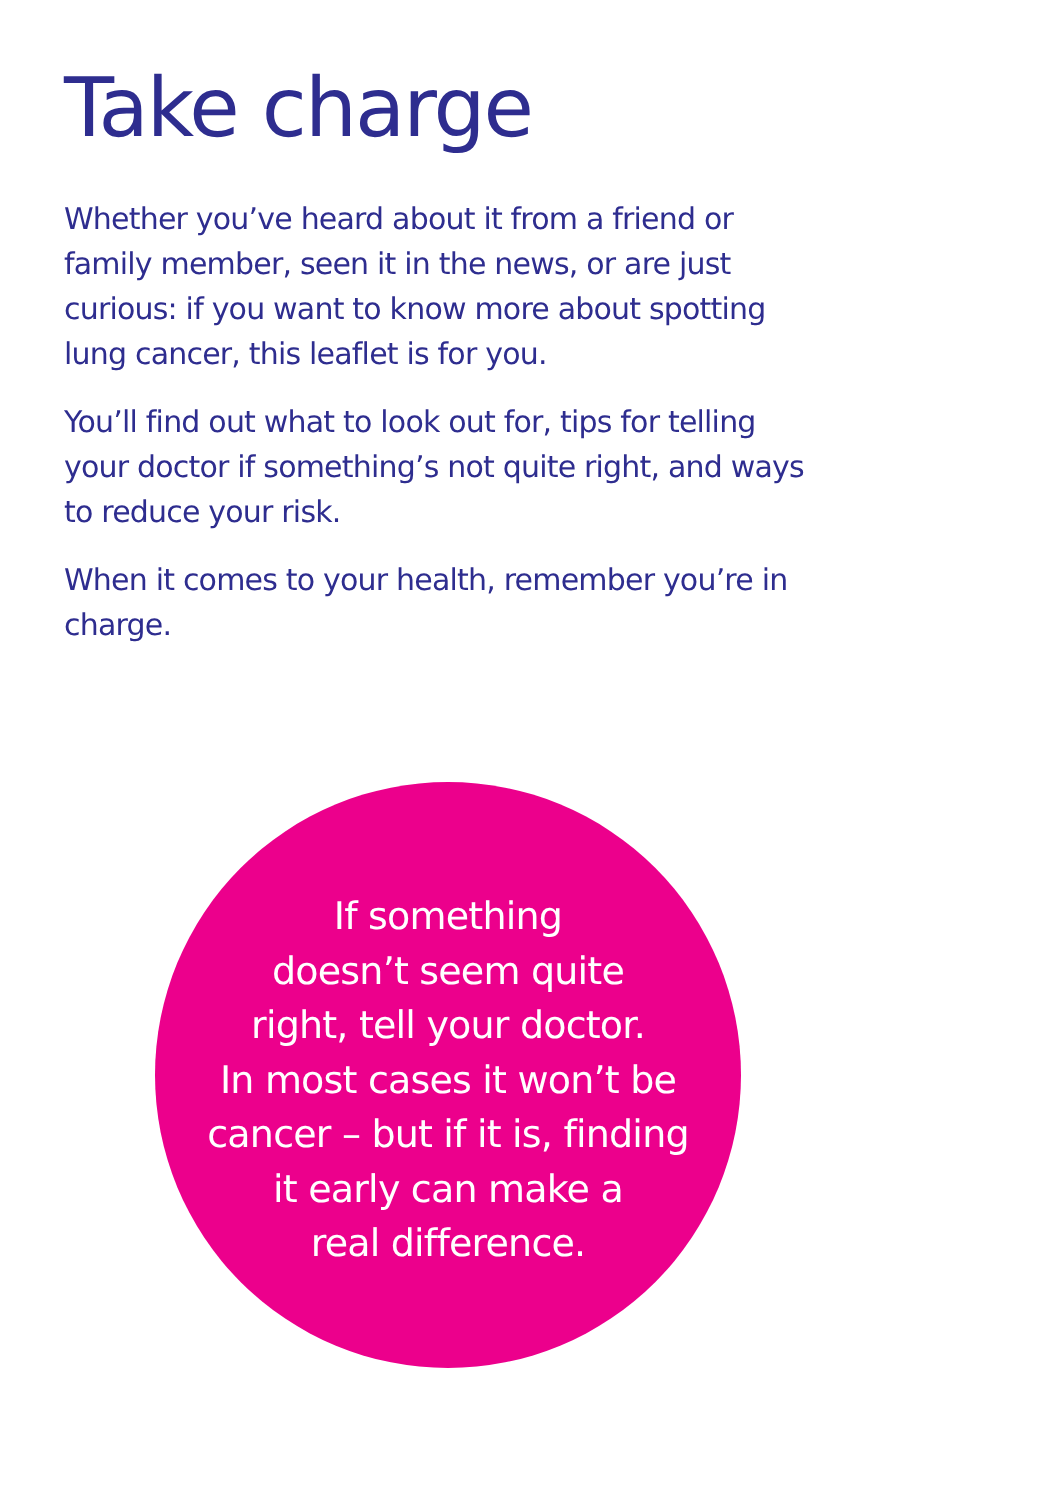Take charge
Whether you’ve heard about it from a friend or family member, seen it in the news, or are just curious: if you want to know more about spotting lung cancer, this leaflet is for you.
You’ll find out what to look out for, tips for telling your doctor if something’s not quite right, and ways to reduce your risk.
When it comes to your health, remember you’re in charge.
If something
doesn’t seem quite
right, tell your doctor.
In most cases it won’t be
cancer – but if it is, finding
it early can make a
real difference.